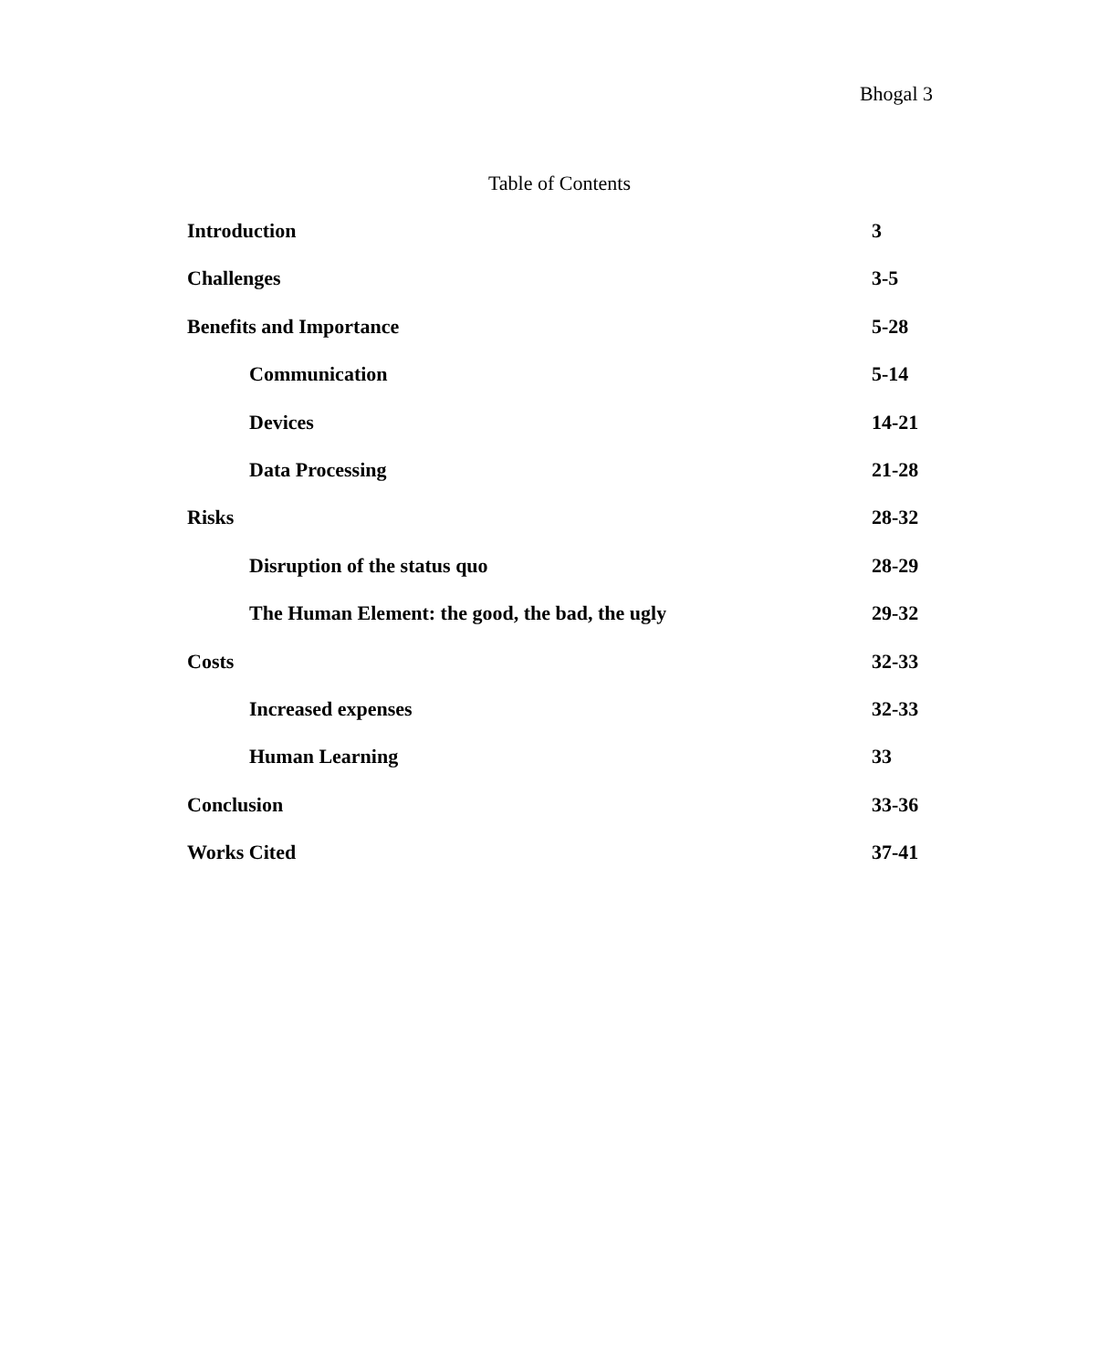Bhogal 3
Table of Contents
Introduction 3
Challenges 3-5
Benefits and Importance 5-28
Communication 5-14
Devices 14-21
Data Processing 21-28
Risks 28-32
Disruption of the status quo 28-29
The Human Element: the good, the bad, the ugly 29-32
Costs 32-33
Increased expenses 32-33
Human Learning 33
Conclusion 33-36
Works Cited 37-41